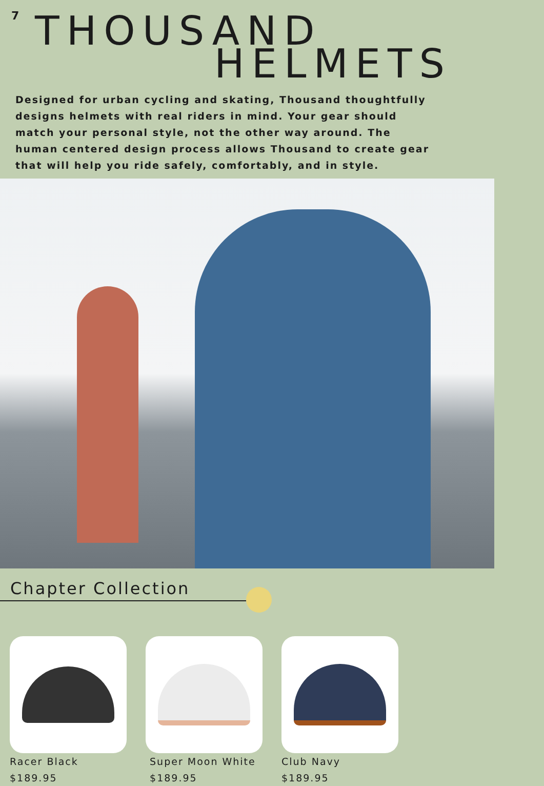7
THOUSAND
HELMETS
Designed for urban cycling and skating, Thousand thoughtfully designs helmets with real riders in mind. Your gear should match your personal style, not the other way around. The human centered design process allows Thousand to create gear that will help you ride safely, comfortably, and in style.
Chapter Collection
Racer Black
$189.95
Super Moon White
$189.95
Club Navy
$189.95